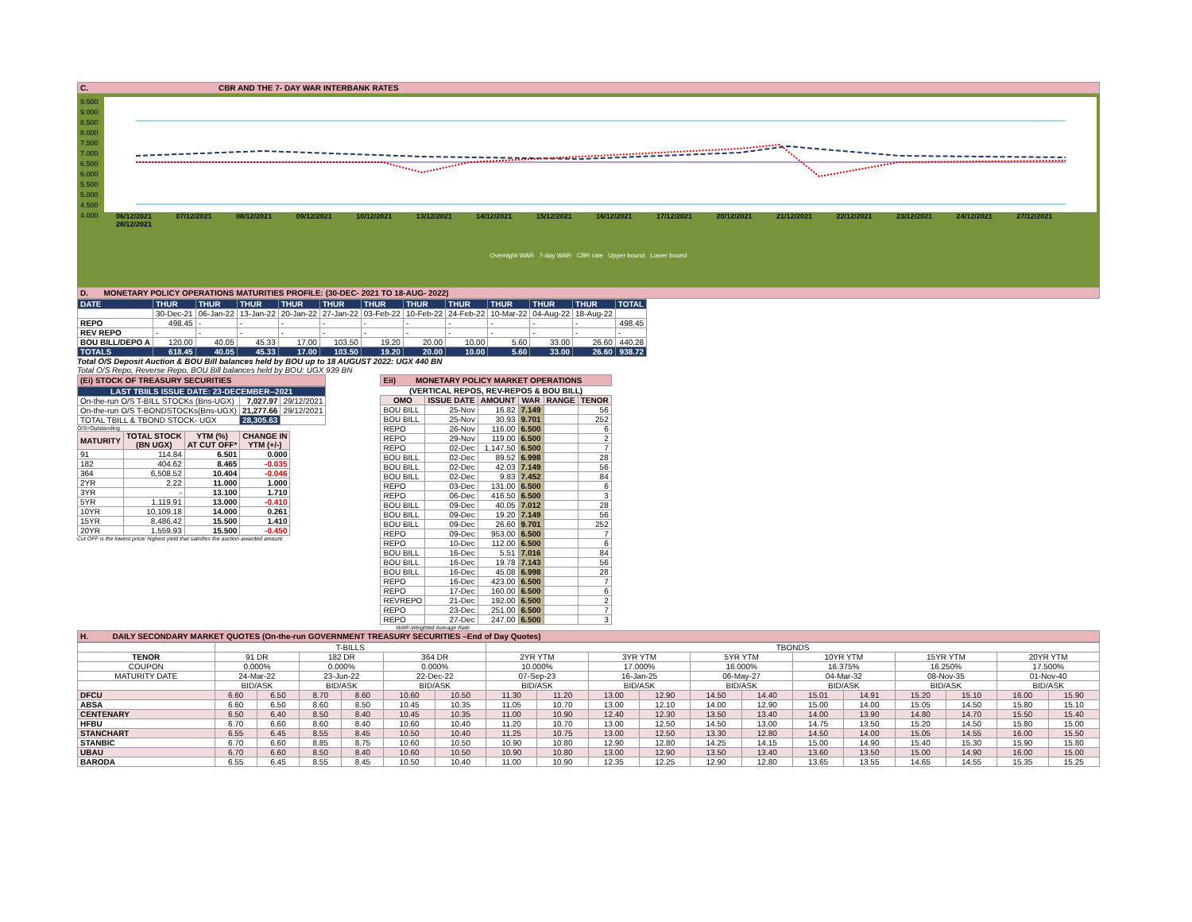C. CBR AND THE 7- DAY WAR INTERBANK RATES
9.500 9.000 8.500 8.000 7.500 7.000 6.500 6.000 5.500 5.000 4.500 4.000
06/12/2021 07/12/2021 08/12/2021 09/12/2021 10/12/2021 13/12/2021 14/12/2021 15/12/2021 16/12/2021 17/12/2021 20/12/2021 21/12/2021 22/12/2021 23/12/2021 24/12/2021 27/12/2021 28/12/2021
Overnight WAR 7-day WAR CBR rate Upper bound Lower bound
D. MONETARY POLICY OPERATIONS MATURITIES PROFILE: (30-DEC- 2021 TO 18-AUG- 2022)
| DATE | THUR | THUR | THUR | THUR | THUR | THUR | THUR | THUR | THUR | THUR | THUR | TOTAL |
| | 30-Dec-21 | 06-Jan-22 | 13-Jan-22 | 20-Jan-22 | 27-Jan-22 | 03-Feb-22 | 10-Feb-22 | 24-Feb-22 | 10-Mar-22 | 04-Aug-22 | 18-Aug-22 | |
| REPO | 498.45 | - | - | - | - | - | - | - | - | - | - | 498.45 |
| REV REPO | - | - | - | - | - | - | - | - | - | - | - | - |
| BOU BILL/DEPO A | 120.00 | 40.05 | 45.33 | 17.00 | 103.50 | 19.20 | 20.00 | 10.00 | 5.60 | 33.00 | 26.60 | 440.28 |
| TOTALS | 618.45 | 40.05 | 45.33 | 17.00 | 103.50 | 19.20 | 20.00 | 10.00 | 5.60 | 33.00 | 26.60 | 938.72 |
Total O/S Deposit Auction & BOU Bill balances held by BOU up to 18 AUGUST 2022: UGX 440 BN
Total O/S Repo, Reverse Repo, BOU Bill balances held by BOU: UGX 939 BN
(Ei) STOCK OF TREASURY SECURITIES
| LAST TBIILS ISSUE DATE: 23-DECEMBER--2021 | | |
| On-the-run O/S T-BILL STOCKs (Bns-UGX) | 7,027.97 | 29/12/2021 |
| On-the-run O/S T-BONDSTOCKs(Bns-UGX) | 21,277.66 | 29/12/2021 |
| TOTAL TBILL & TBOND STOCK- UGX | 28,305.63 | |
O/S=Outstanding
| MATURITY | TOTAL STOCK (BN UGX) | YTM (%) AT CUT OFF* | CHANGE IN YTM (+/-) |
| --- | --- | --- | --- |
| 91 | 114.84 | 6.501 | 0.000 |
| 182 | 404.62 | 8.465 | -0.035 |
| 364 | 6,508.52 | 10.404 | -0.046 |
| 2YR | 2.22 | 11.000 | 1.000 |
| 3YR | - | 13.100 | 1.710 |
| 5YR | 1,119.91 | 13.000 | -0.410 |
| 10YR | 10,109.18 | 14.000 | 0.261 |
| 15YR | 8,486.42 | 15.500 | 1.410 |
| 20YR | 1,559.93 | 15.500 | -0.450 |
Cut OFF is the lowest price/ highest yield that satisfies the auction awarded amount.
Eii) MONETARY POLICY MARKET OPERATIONS
(VERTICAL REPOS, REV-REPOS & BOU BILL)
| OMO | ISSUE DATE | AMOUNT | WAR | RANGE | TENOR |
| --- | --- | --- | --- | --- | --- |
| BOU BILL | 25-Nov | 16.82 | 7.149 | | 56 |
| BOU BILL | 25-Nov | 30.93 | 9.701 | | 252 |
| REPO | 26-Nov | 116.00 | 6.500 | | 6 |
| REPO | 29-Nov | 119.00 | 6.500 | | 2 |
| REPO | 02-Dec | 1,147.50 | 6.500 | | 7 |
| BOU BILL | 02-Dec | 89.52 | 6.998 | | 28 |
| BOU BILL | 02-Dec | 42.03 | 7.149 | | 56 |
| BOU BILL | 02-Dec | 9.83 | 7.452 | | 84 |
| REPO | 03-Dec | 131.00 | 6.500 | | 6 |
| REPO | 06-Dec | 416.50 | 6.500 | | 3 |
| BOU BILL | 09-Dec | 40.05 | 7.012 | | 28 |
| BOU BILL | 09-Dec | 19.20 | 7.149 | | 56 |
| BOU BILL | 09-Dec | 26.60 | 9.701 | | 252 |
| REPO | 09-Dec | 953.00 | 6.500 | | 7 |
| REPO | 10-Dec | 112.00 | 6.500 | | 6 |
| BOU BILL | 16-Dec | 5.51 | 7.016 | | 84 |
| BOU BILL | 16-Dec | 19.78 | 7.143 | | 56 |
| BOU BILL | 16-Dec | 45.08 | 6.998 | | 28 |
| REPO | 16-Dec | 423.00 | 6.500 | | 7 |
| REPO | 17-Dec | 160.00 | 6.500 | | 6 |
| REVREPO | 21-Dec | 192.00 | 6.500 | | 2 |
| REPO | 23-Dec | 251.00 | 6.500 | | 7 |
| REPO | 27-Dec | 247.00 | 6.500 | | 3 |
WAR-Weighted Average Rate
H. DAILY SECONDARY MARKET QUOTES (On-the-run GOVERNMENT TREASURY SECURITIES –End of Day Quotes)
| | T-BILLS | | | | | | TBONDS | | | | | | | | | | | |
| TENOR | 91 DR | | 182 DR | | 364 DR | | 2YR YTM | | 3YR YTM | | 5YR YTM | | 10YR YTM | | 15YR YTM | | 20YR YTM | |
| COUPON | 0.000% | | 0.000% | | 0.000% | | 10.000% | | 17.000% | | 16.000% | | 16.375% | | 16.250% | | 17.500% | |
| MATURITY DATE | 24-Mar-22 | | 23-Jun-22 | | 22-Dec-22 | | 07-Sep-23 | | 16-Jan-25 | | 06-May-27 | | 04-Mar-32 | | 08-Nov-35 | | 01-Nov-40 | |
| | BID/ASK | | BID/ASK | | BID/ASK | | BID/ASK | | BID/ASK | | BID/ASK | | BID/ASK | | BID/ASK | | BID/ASK | |
| DFCU | 6.60 | 6.50 | 8.70 | 8.60 | 10.60 | 10.50 | 11.30 | 11.20 | 13.00 | 12.90 | 14.50 | 14.40 | 15.01 | 14.91 | 15.20 | 15.10 | 16.00 | 15.90 |
| ABSA | 6.60 | 6.50 | 8.60 | 8.50 | 10.45 | 10.35 | 11.05 | 10.70 | 13.00 | 12.10 | 14.00 | 12.90 | 15.00 | 14.00 | 15.05 | 14.50 | 15.80 | 15.10 |
| CENTENARY | 6.50 | 6.40 | 8.50 | 8.40 | 10.45 | 10.35 | 11.00 | 10.90 | 12.40 | 12.30 | 13.50 | 13.40 | 14.00 | 13.90 | 14.80 | 14.70 | 15.50 | 15.40 |
| HFBU | 6.70 | 6.60 | 8.60 | 8.40 | 10.60 | 10.40 | 11.20 | 10.70 | 13.00 | 12.50 | 14.50 | 13.00 | 14.75 | 13.50 | 15.20 | 14.50 | 15.80 | 15.00 |
| STANCHART | 6.55 | 6.45 | 8.55 | 8.45 | 10.50 | 10.40 | 11.25 | 10.75 | 13.00 | 12.50 | 13.30 | 12.80 | 14.50 | 14.00 | 15.05 | 14.55 | 16.00 | 15.50 |
| STANBIC | 6.70 | 6.60 | 8.85 | 8.75 | 10.60 | 10.50 | 10.90 | 10.80 | 12.90 | 12.80 | 14.25 | 14.15 | 15.00 | 14.90 | 15.40 | 15.30 | 15.90 | 15.80 |
| UBAU | 6.70 | 6.60 | 8.50 | 8.40 | 10.60 | 10.50 | 10.90 | 10.80 | 13.00 | 12.90 | 13.50 | 13.40 | 13.60 | 13.50 | 15.00 | 14.90 | 16.00 | 15.00 |
| BARODA | 6.55 | 6.45 | 8.55 | 8.45 | 10.50 | 10.40 | 11.00 | 10.90 | 12.35 | 12.25 | 12.90 | 12.80 | 13.65 | 13.55 | 14.65 | 14.55 | 15.35 | 15.25 |